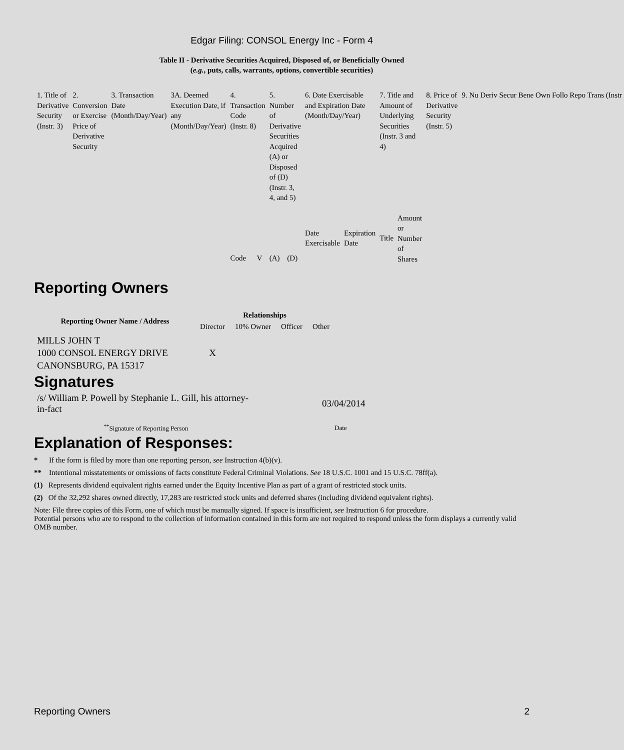Edgar Filing: CONSOL Energy Inc - Form 4
Table II - Derivative Securities Acquired, Disposed of, or Beneficially Owned
(e.g., puts, calls, warrants, options, convertible securities)
| 1. Title of Derivative Security (Instr. 3) | 2. Conversion or Exercise Price of Derivative Security | 3. Transaction Date (Month/Day/Year) | 3A. Deemed Execution Date, if any (Month/Day/Year) | 4. Transaction Code (Instr. 8) | | 5. Number of Derivative Securities Acquired (A) or Disposed of (D) (Instr. 3, 4, and 5) | | 6. Date Exercisable and Expiration Date (Month/Day/Year) | | 7. Title and Amount of Underlying Securities (Instr. 3 and 4) | | 8. Price of Derivative Security (Instr. 5) | 9. Nu Deriv Secur Bene Own Follo Repo Trans (Instr |
| | | | | Code | V | (A) | (D) | Date Exercisable | Expiration Date | Title | Amount or Number of Shares | | |
Reporting Owners
| Reporting Owner Name / Address | Relationships | | | |
| --- | --- | --- | --- | --- |
| | Director | 10% Owner | Officer | Other |
| MILLS JOHN T 1000 CONSOL ENERGY DRIVE CANONSBURG, PA 15317 | X | | | |
Signatures
| /s/ William P. Powell by Stephanie L. Gill, his attorney-in-fact | 03/04/2014 |
| <sup>**</sup> Signature of Reporting Person | Date |
Explanation of Responses:
* If the form is filed by more than one reporting person, see Instruction 4(b)(v).
** Intentional misstatements or omissions of facts constitute Federal Criminal Violations. See 18 U.S.C. 1001 and 15 U.S.C. 78ff(a).
(1) Represents dividend equivalent rights earned under the Equity Incentive Plan as part of a grant of restricted stock units.
(2) Of the 32,292 shares owned directly, 17,283 are restricted stock units and deferred shares (including dividend equivalent rights).
Note: File three copies of this Form, one of which must be manually signed. If space is insufficient, see Instruction 6 for procedure.
Potential persons who are to respond to the collection of information contained in this form are not required to respond unless the form displays a currently valid OMB number.
Reporting Owners 2